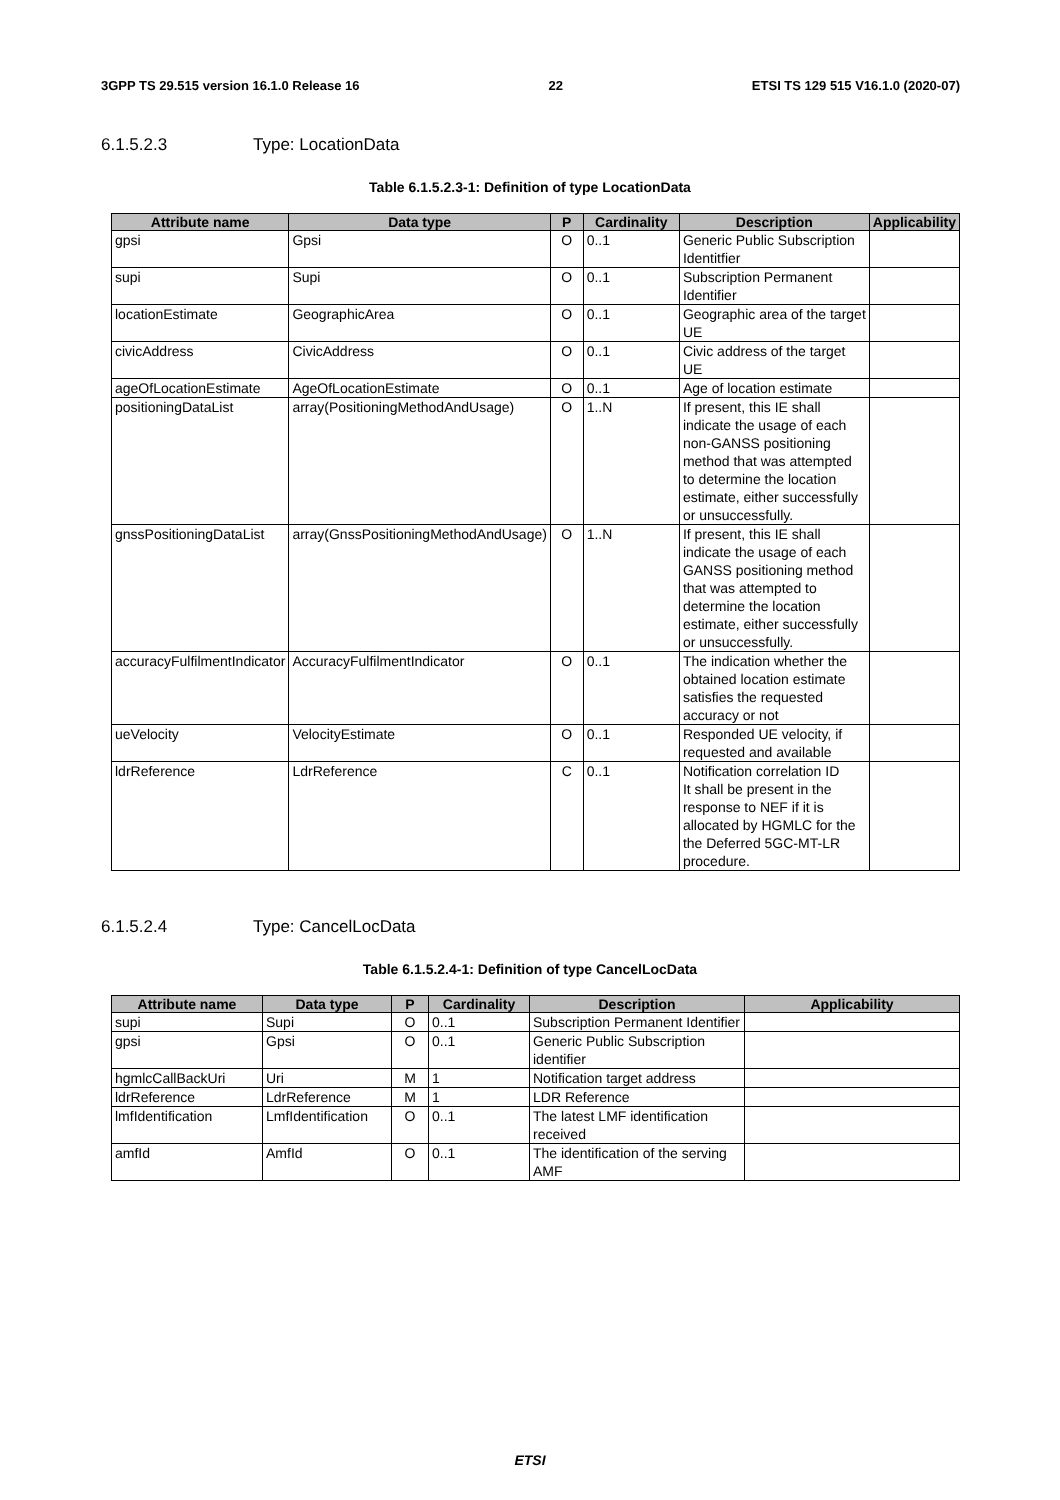3GPP TS 29.515 version 16.1.0 Release 16 22 ETSI TS 129 515 V16.1.0 (2020-07)
6.1.5.2.3 Type: LocationData
Table 6.1.5.2.3-1: Definition of type LocationData
| Attribute name | Data type | P | Cardinality | Description | Applicability |
| --- | --- | --- | --- | --- | --- |
| gpsi | Gpsi | O | 0..1 | Generic Public Subscription Identitfier | |
| supi | Supi | O | 0..1 | Subscription Permanent Identifier | |
| locationEstimate | GeographicArea | O | 0..1 | Geographic area of the target UE | |
| civicAddress | CivicAddress | O | 0..1 | Civic address of the target UE | |
| ageOfLocationEstimate | AgeOfLocationEstimate | O | 0..1 | Age of location estimate | |
| positioningDataList | array(PositioningMethodAndUsage) | O | 1..N | If present, this IE shall indicate the usage of each non-GANSS positioning method that was attempted to determine the location estimate, either successfully or unsuccessfully. | |
| gnssPositioningDataList | array(GnssPositioningMethodAndUsage) | O | 1..N | If present, this IE shall indicate the usage of each GANSS positioning method that was attempted to determine the location estimate, either successfully or unsuccessfully. | |
| accuracyFulfilmentIndicator | AccuracyFulfilmentIndicator | O | 0..1 | The indication whether the obtained location estimate satisfies the requested accuracy or not | |
| ueVelocity | VelocityEstimate | O | 0..1 | Responded UE velocity, if requested and available | |
| ldrReference | LdrReference | C | 0..1 | Notification correlation ID It shall be present in the response to NEF if it is allocated by HGMLC for the the Deferred 5GC-MT-LR procedure. | |
6.1.5.2.4 Type: CancelLocData
Table 6.1.5.2.4-1: Definition of type CancelLocData
| Attribute name | Data type | P | Cardinality | Description | Applicability |
| --- | --- | --- | --- | --- | --- |
| supi | Supi | O | 0..1 | Subscription Permanent Identifier | |
| gpsi | Gpsi | O | 0..1 | Generic Public Subscription identifier | |
| hgmlcCallBackUri | Uri | M | 1 | Notification target address | |
| ldrReference | LdrReference | M | 1 | LDR Reference | |
| lmfIdentification | LmfIdentification | O | 0..1 | The latest LMF identification received | |
| amfId | AmfId | O | 0..1 | The identification of the serving AMF | |
ETSI